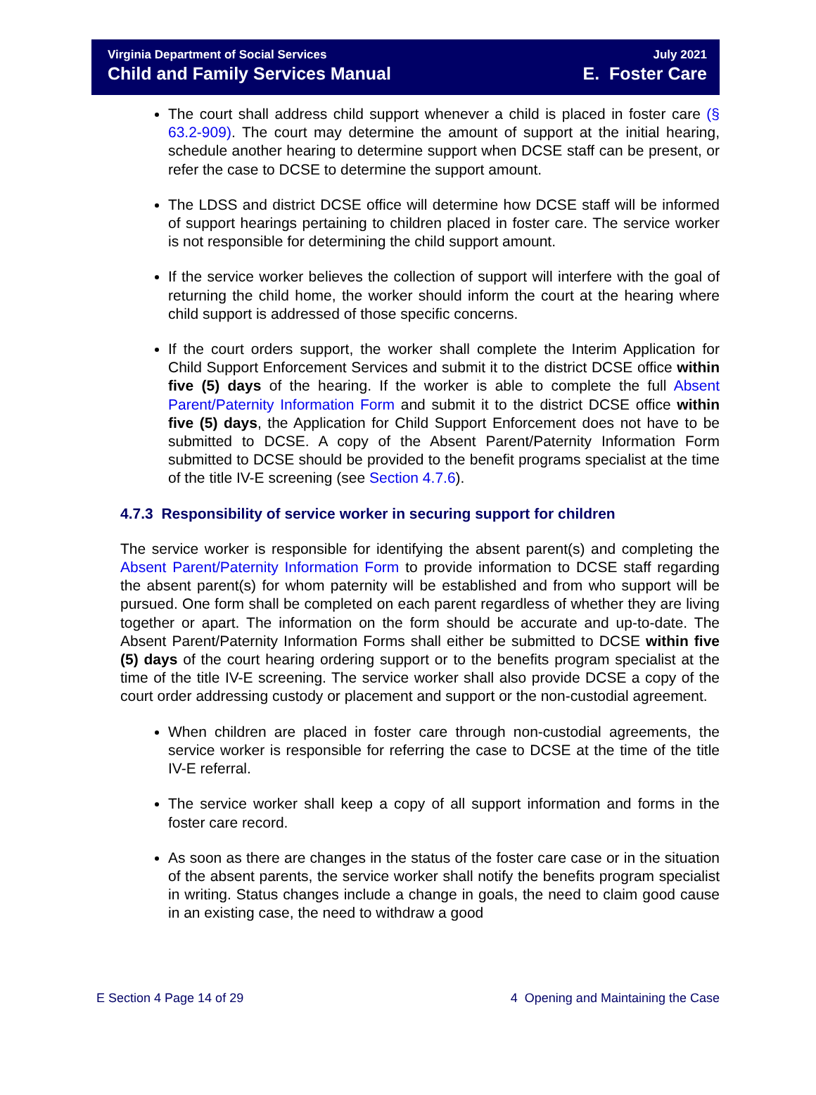Virginia Department of Social Services
Child and Family Services Manual
July 2021
E. Foster Care
The court shall address child support whenever a child is placed in foster care (§ 63.2-909). The court may determine the amount of support at the initial hearing, schedule another hearing to determine support when DCSE staff can be present, or refer the case to DCSE to determine the support amount.
The LDSS and district DCSE office will determine how DCSE staff will be informed of support hearings pertaining to children placed in foster care. The service worker is not responsible for determining the child support amount.
If the service worker believes the collection of support will interfere with the goal of returning the child home, the worker should inform the court at the hearing where child support is addressed of those specific concerns.
If the court orders support, the worker shall complete the Interim Application for Child Support Enforcement Services and submit it to the district DCSE office within five (5) days of the hearing. If the worker is able to complete the full Absent Parent/Paternity Information Form and submit it to the district DCSE office within five (5) days, the Application for Child Support Enforcement does not have to be submitted to DCSE. A copy of the Absent Parent/Paternity Information Form submitted to DCSE should be provided to the benefit programs specialist at the time of the title IV-E screening (see Section 4.7.6).
4.7.3 Responsibility of service worker in securing support for children
The service worker is responsible for identifying the absent parent(s) and completing the Absent Parent/Paternity Information Form to provide information to DCSE staff regarding the absent parent(s) for whom paternity will be established and from who support will be pursued. One form shall be completed on each parent regardless of whether they are living together or apart. The information on the form should be accurate and up-to-date. The Absent Parent/Paternity Information Forms shall either be submitted to DCSE within five (5) days of the court hearing ordering support or to the benefits program specialist at the time of the title IV-E screening. The service worker shall also provide DCSE a copy of the court order addressing custody or placement and support or the non-custodial agreement.
When children are placed in foster care through non-custodial agreements, the service worker is responsible for referring the case to DCSE at the time of the title IV-E referral.
The service worker shall keep a copy of all support information and forms in the foster care record.
As soon as there are changes in the status of the foster care case or in the situation of the absent parents, the service worker shall notify the benefits program specialist in writing. Status changes include a change in goals, the need to claim good cause in an existing case, the need to withdraw a good
E Section 4 Page 14 of 29 4 Opening and Maintaining the Case